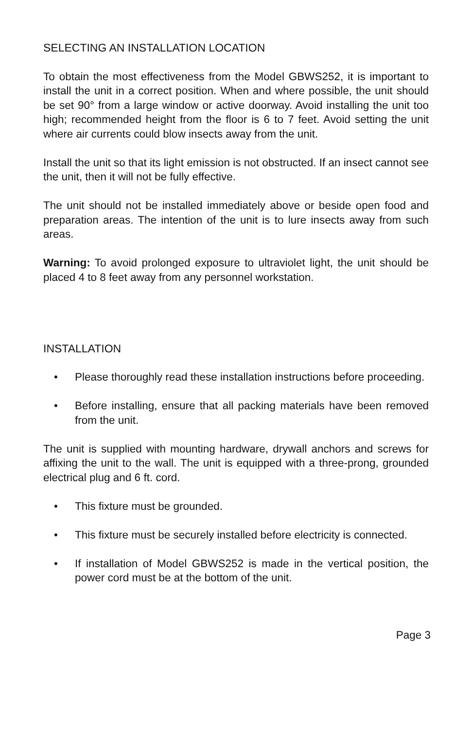SELECTING AN INSTALLATION LOCATION
To obtain the most effectiveness from the Model GBWS252, it is important to install the unit in a correct position. When and where possible, the unit should be set 90° from a large window or active doorway. Avoid installing the unit too high; recommended height from the floor is 6 to 7 feet. Avoid setting the unit where air currents could blow insects away from the unit.
Install the unit so that its light emission is not obstructed. If an insect cannot see the unit, then it will not be fully effective.
The unit should not be installed immediately above or beside open food and preparation areas. The intention of the unit is to lure insects away from such areas.
Warning: To avoid prolonged exposure to ultraviolet light, the unit should be placed 4 to 8 feet away from any personnel workstation.
INSTALLATION
• Please thoroughly read these installation instructions before proceeding.
• Before installing, ensure that all packing materials have been removed from the unit.
The unit is supplied with mounting hardware, drywall anchors and screws for affixing the unit to the wall. The unit is equipped with a three-prong, grounded electrical plug and 6 ft. cord.
• This fixture must be grounded.
• This fixture must be securely installed before electricity is connected.
• If installation of Model GBWS252 is made in the vertical position, the power cord must be at the bottom of the unit.
Page 3